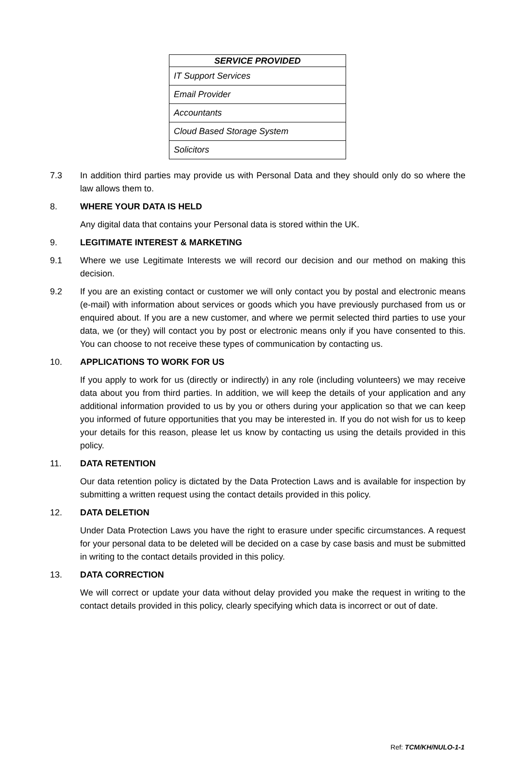| SERVICE PROVIDED |
| --- |
| IT Support Services |
| Email Provider |
| Accountants |
| Cloud Based Storage System |
| Solicitors |
7.3 In addition third parties may provide us with Personal Data and they should only do so where the law allows them to.
8. WHERE YOUR DATA IS HELD
Any digital data that contains your Personal data is stored within the UK.
9. LEGITIMATE INTEREST & MARKETING
9.1 Where we use Legitimate Interests we will record our decision and our method on making this decision.
9.2 If you are an existing contact or customer we will only contact you by postal and electronic means (e-mail) with information about services or goods which you have previously purchased from us or enquired about. If you are a new customer, and where we permit selected third parties to use your data, we (or they) will contact you by post or electronic means only if you have consented to this. You can choose to not receive these types of communication by contacting us.
10. APPLICATIONS TO WORK FOR US
If you apply to work for us (directly or indirectly) in any role (including volunteers) we may receive data about you from third parties. In addition, we will keep the details of your application and any additional information provided to us by you or others during your application so that we can keep you informed of future opportunities that you may be interested in. If you do not wish for us to keep your details for this reason, please let us know by contacting us using the details provided in this policy.
11. DATA RETENTION
Our data retention policy is dictated by the Data Protection Laws and is available for inspection by submitting a written request using the contact details provided in this policy.
12. DATA DELETION
Under Data Protection Laws you have the right to erasure under specific circumstances. A request for your personal data to be deleted will be decided on a case by case basis and must be submitted in writing to the contact details provided in this policy.
13. DATA CORRECTION
We will correct or update your data without delay provided you make the request in writing to the contact details provided in this policy, clearly specifying which data is incorrect or out of date.
Ref: TCM/KH/NULO-1-1